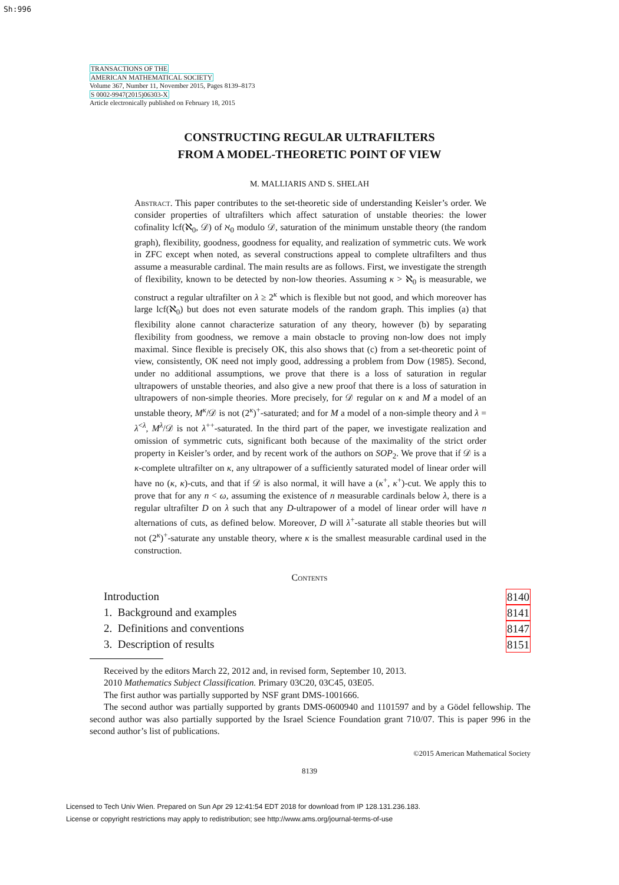Sh:996
TRANSACTIONS OF THE
AMERICAN MATHEMATICAL SOCIETY
Volume 367, Number 11, November 2015, Pages 8139–8173
S 0002-9947(2015)06303-X
Article electronically published on February 18, 2015
CONSTRUCTING REGULAR ULTRAFILTERS
FROM A MODEL-THEORETIC POINT OF VIEW
M. MALLIARIS AND S. SHELAH
Abstract. This paper contributes to the set-theoretic side of understanding Keisler’s order. We consider properties of ultrafilters which affect saturation of unstable theories: the lower cofinality lcf(ℵ<sub>0</sub>, 𝒟) of ℵ<sub>0</sub> modulo 𝒟, saturation of the minimum unstable theory (the random graph), flexibility, goodness, goodness for equality, and realization of symmetric cuts. We work in ZFC except when noted, as several constructions appeal to complete ultrafilters and thus assume a measurable cardinal. The main results are as follows. First, we investigate the strength of flexibility, known to be detected by non-low theories. Assuming κ > ℵ<sub>0</sub> is measurable, we construct a regular ultrafilter on λ ≥ 2<sup>κ</sup> which is flexible but not good, and which moreover has large lcf(ℵ<sub>0</sub>) but does not even saturate models of the random graph. This implies (a) that flexibility alone cannot characterize saturation of any theory, however (b) by separating flexibility from goodness, we remove a main obstacle to proving non-low does not imply maximal. Since flexible is precisely OK, this also shows that (c) from a set-theoretic point of view, consistently, OK need not imply good, addressing a problem from Dow (1985). Second, under no additional assumptions, we prove that there is a loss of saturation in regular ultrapowers of unstable theories, and also give a new proof that there is a loss of saturation in ultrapowers of non-simple theories. More precisely, for 𝒟 regular on κ and M a model of an unstable theory, M<sup>κ</sup>/𝒟 is not (2<sup>κ</sup>)<sup>+</sup>-saturated; and for M a model of a non-simple theory and λ = λ<sup><λ</sup>, M<sup>λ</sup>/𝒟 is not λ<sup>++</sup>-saturated. In the third part of the paper, we investigate realization and omission of symmetric cuts, significant both because of the maximality of the strict order property in Keisler’s order, and by recent work of the authors on SOP<sub>2</sub>. We prove that if 𝒟 is a κ-complete ultrafilter on κ, any ultrapower of a sufficiently saturated model of linear order will have no (κ, κ)-cuts, and that if 𝒟 is also normal, it will have a (κ<sup>+</sup>, κ<sup>+</sup>)-cut. We apply this to prove that for any n < ω, assuming the existence of n measurable cardinals below λ, there is a regular ultrafilter D on λ such that any D-ultrapower of a model of linear order will have n alternations of cuts, as defined below. Moreover, D will λ<sup>+</sup>-saturate all stable theories but will not (2<sup>κ</sup>)<sup>+</sup>-saturate any unstable theory, where κ is the smallest measurable cardinal used in the construction.
Contents
Introduction 8140
1. Background and examples 8141
2. Definitions and conventions 8147
3. Description of results 8151
Received by the editors March 22, 2012 and, in revised form, September 10, 2013.
2010 Mathematics Subject Classification. Primary 03C20, 03C45, 03E05.
The first author was partially supported by NSF grant DMS-1001666.
The second author was partially supported by grants DMS-0600940 and 1101597 and by a Gödel fellowship. The second author was also partially supported by the Israel Science Foundation grant 710/07. This is paper 996 in the second author’s list of publications.
©2015 American Mathematical Society
8139
Licensed to Tech Univ Wien. Prepared on Sun Apr 29 12:41:54 EDT 2018 for download from IP 128.131.236.183.
License or copyright restrictions may apply to redistribution; see http://www.ams.org/journal-terms-of-use